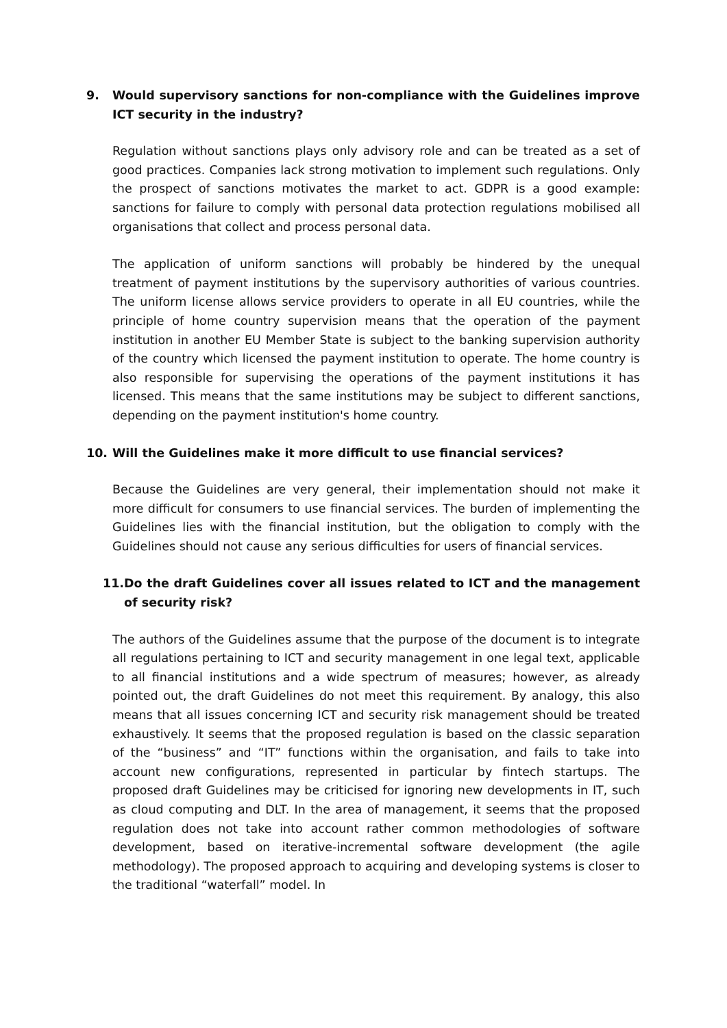9. Would supervisory sanctions for non-compliance with the Guidelines improve ICT security in the industry?
Regulation without sanctions plays only advisory role and can be treated as a set of good practices. Companies lack strong motivation to implement such regulations. Only the prospect of sanctions motivates the market to act. GDPR is a good example: sanctions for failure to comply with personal data protection regulations mobilised all organisations that collect and process personal data.
The application of uniform sanctions will probably be hindered by the unequal treatment of payment institutions by the supervisory authorities of various countries. The uniform license allows service providers to operate in all EU countries, while the principle of home country supervision means that the operation of the payment institution in another EU Member State is subject to the banking supervision authority of the country which licensed the payment institution to operate. The home country is also responsible for supervising the operations of the payment institutions it has licensed. This means that the same institutions may be subject to different sanctions, depending on the payment institution's home country.
10. Will the Guidelines make it more difficult to use financial services?
Because the Guidelines are very general, their implementation should not make it more difficult for consumers to use financial services. The burden of implementing the Guidelines lies with the financial institution, but the obligation to comply with the Guidelines should not cause any serious difficulties for users of financial services.
11. Do the draft Guidelines cover all issues related to ICT and the management of security risk?
The authors of the Guidelines assume that the purpose of the document is to integrate all regulations pertaining to ICT and security management in one legal text, applicable to all financial institutions and a wide spectrum of measures; however, as already pointed out, the draft Guidelines do not meet this requirement. By analogy, this also means that all issues concerning ICT and security risk management should be treated exhaustively. It seems that the proposed regulation is based on the classic separation of the “business” and “IT” functions within the organisation, and fails to take into account new configurations, represented in particular by fintech startups. The proposed draft Guidelines may be criticised for ignoring new developments in IT, such as cloud computing and DLT. In the area of management, it seems that the proposed regulation does not take into account rather common methodologies of software development, based on iterative-incremental software development (the agile methodology). The proposed approach to acquiring and developing systems is closer to the traditional “waterfall” model. In